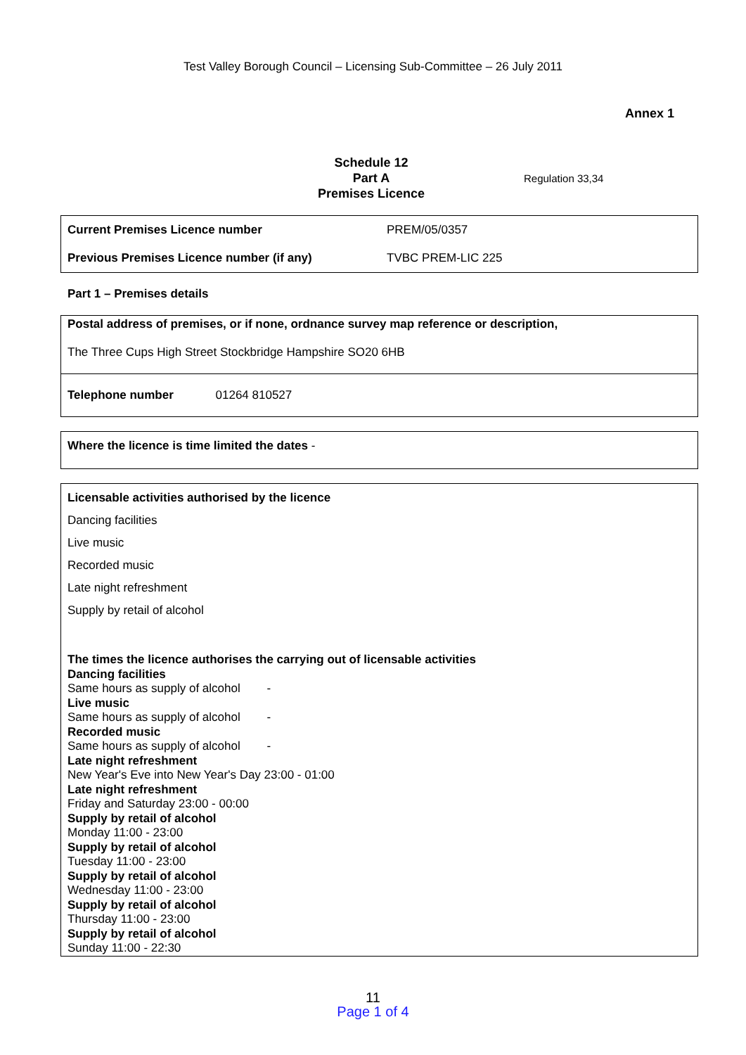Test Valley Borough Council – Licensing Sub-Committee – 26 July 2011
Annex 1
Schedule 12
Part A
Premises Licence
Regulation 33,34
| Current Premises Licence number | PREM/05/0357 |
| Previous Premises Licence number (if any) | TVBC PREM-LIC 225 |
Part 1 – Premises details
Postal address of premises, or if none, ordnance survey map reference or description,
The Three Cups High Street Stockbridge Hampshire SO20 6HB
Telephone number 01264 810527
Where the licence is time limited the dates -
Licensable activities authorised by the licence
Dancing facilities
Live music
Recorded music
Late night refreshment
Supply by retail of alcohol
The times the licence authorises the carrying out of licensable activities
Dancing facilities
Same hours as supply of alcohol -
Live music
Same hours as supply of alcohol -
Recorded music
Same hours as supply of alcohol -
Late night refreshment
New Year's Eve into New Year's Day 23:00 - 01:00
Late night refreshment
Friday and Saturday 23:00 - 00:00
Supply by retail of alcohol
Monday 11:00 - 23:00
Supply by retail of alcohol
Tuesday 11:00 - 23:00
Supply by retail of alcohol
Wednesday 11:00 - 23:00
Supply by retail of alcohol
Thursday 11:00 - 23:00
Supply by retail of alcohol
Sunday 11:00 - 22:30
11
Page 1 of 4